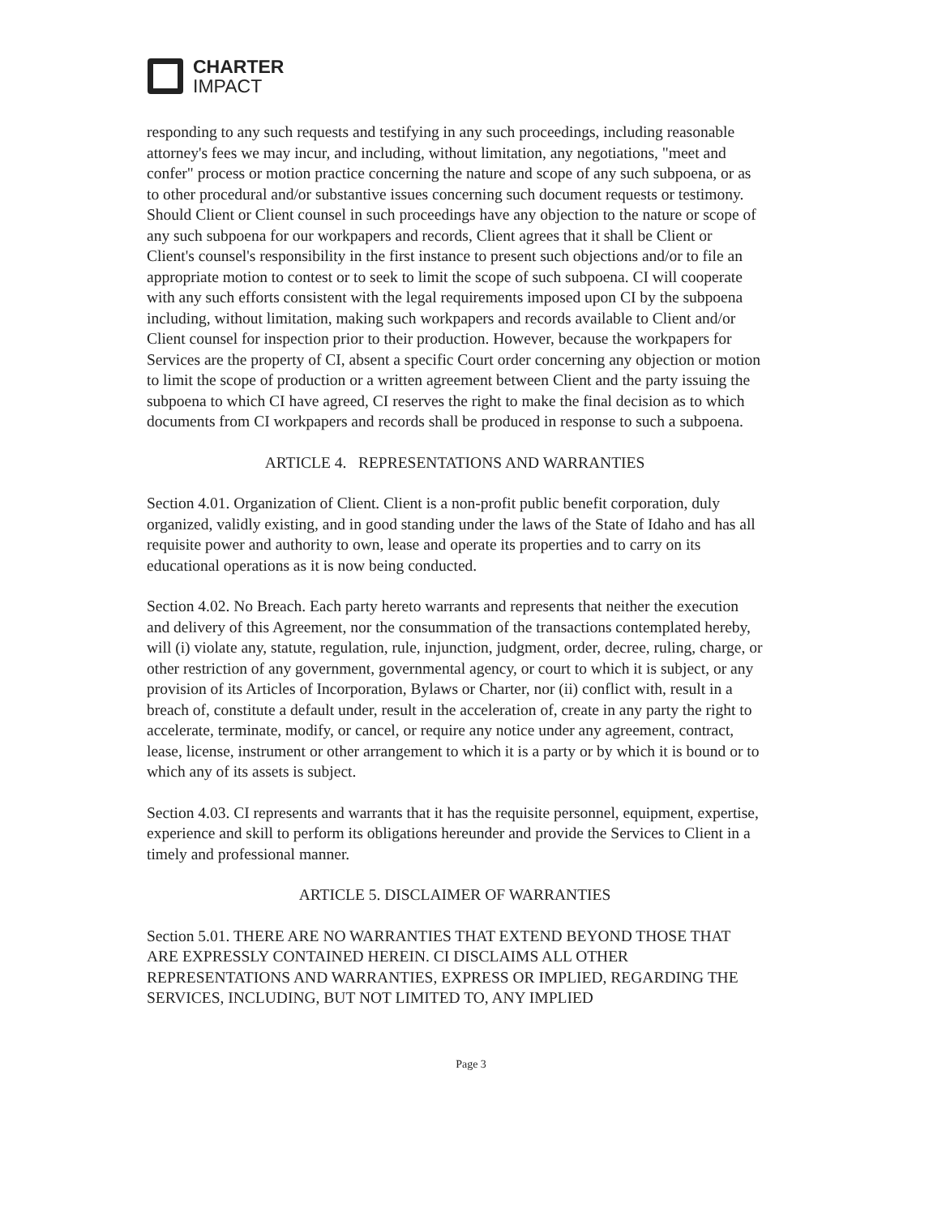CHARTER
IMPACT
responding to any such requests and testifying in any such proceedings, including reasonable attorney's fees we may incur, and including, without limitation, any negotiations, "meet and confer" process or motion practice concerning the nature and scope of any such subpoena, or as to other procedural and/or substantive issues concerning such document requests or testimony. Should Client or Client counsel in such proceedings have any objection to the nature or scope of any such subpoena for our workpapers and records, Client agrees that it shall be Client or Client's counsel's responsibility in the first instance to present such objections and/or to file an appropriate motion to contest or to seek to limit the scope of such subpoena. CI will cooperate with any such efforts consistent with the legal requirements imposed upon CI by the subpoena including, without limitation, making such workpapers and records available to Client and/or Client counsel for inspection prior to their production. However, because the workpapers for Services are the property of CI, absent a specific Court order concerning any objection or motion to limit the scope of production or a written agreement between Client and the party issuing the subpoena to which CI have agreed, CI reserves the right to make the final decision as to which documents from CI workpapers and records shall be produced in response to such a subpoena.
ARTICLE 4. REPRESENTATIONS AND WARRANTIES
Section 4.01. Organization of Client. Client is a non-profit public benefit corporation, duly organized, validly existing, and in good standing under the laws of the State of Idaho and has all requisite power and authority to own, lease and operate its properties and to carry on its educational operations as it is now being conducted.
Section 4.02. No Breach. Each party hereto warrants and represents that neither the execution and delivery of this Agreement, nor the consummation of the transactions contemplated hereby, will (i) violate any, statute, regulation, rule, injunction, judgment, order, decree, ruling, charge, or other restriction of any government, governmental agency, or court to which it is subject, or any provision of its Articles of Incorporation, Bylaws or Charter, nor (ii) conflict with, result in a breach of, constitute a default under, result in the acceleration of, create in any party the right to accelerate, terminate, modify, or cancel, or require any notice under any agreement, contract, lease, license, instrument or other arrangement to which it is a party or by which it is bound or to which any of its assets is subject.
Section 4.03. CI represents and warrants that it has the requisite personnel, equipment, expertise, experience and skill to perform its obligations hereunder and provide the Services to Client in a timely and professional manner.
ARTICLE 5. DISCLAIMER OF WARRANTIES
Section 5.01. THERE ARE NO WARRANTIES THAT EXTEND BEYOND THOSE THAT ARE EXPRESSLY CONTAINED HEREIN. CI DISCLAIMS ALL OTHER REPRESENTATIONS AND WARRANTIES, EXPRESS OR IMPLIED, REGARDING THE SERVICES, INCLUDING, BUT NOT LIMITED TO, ANY IMPLIED
Page 3